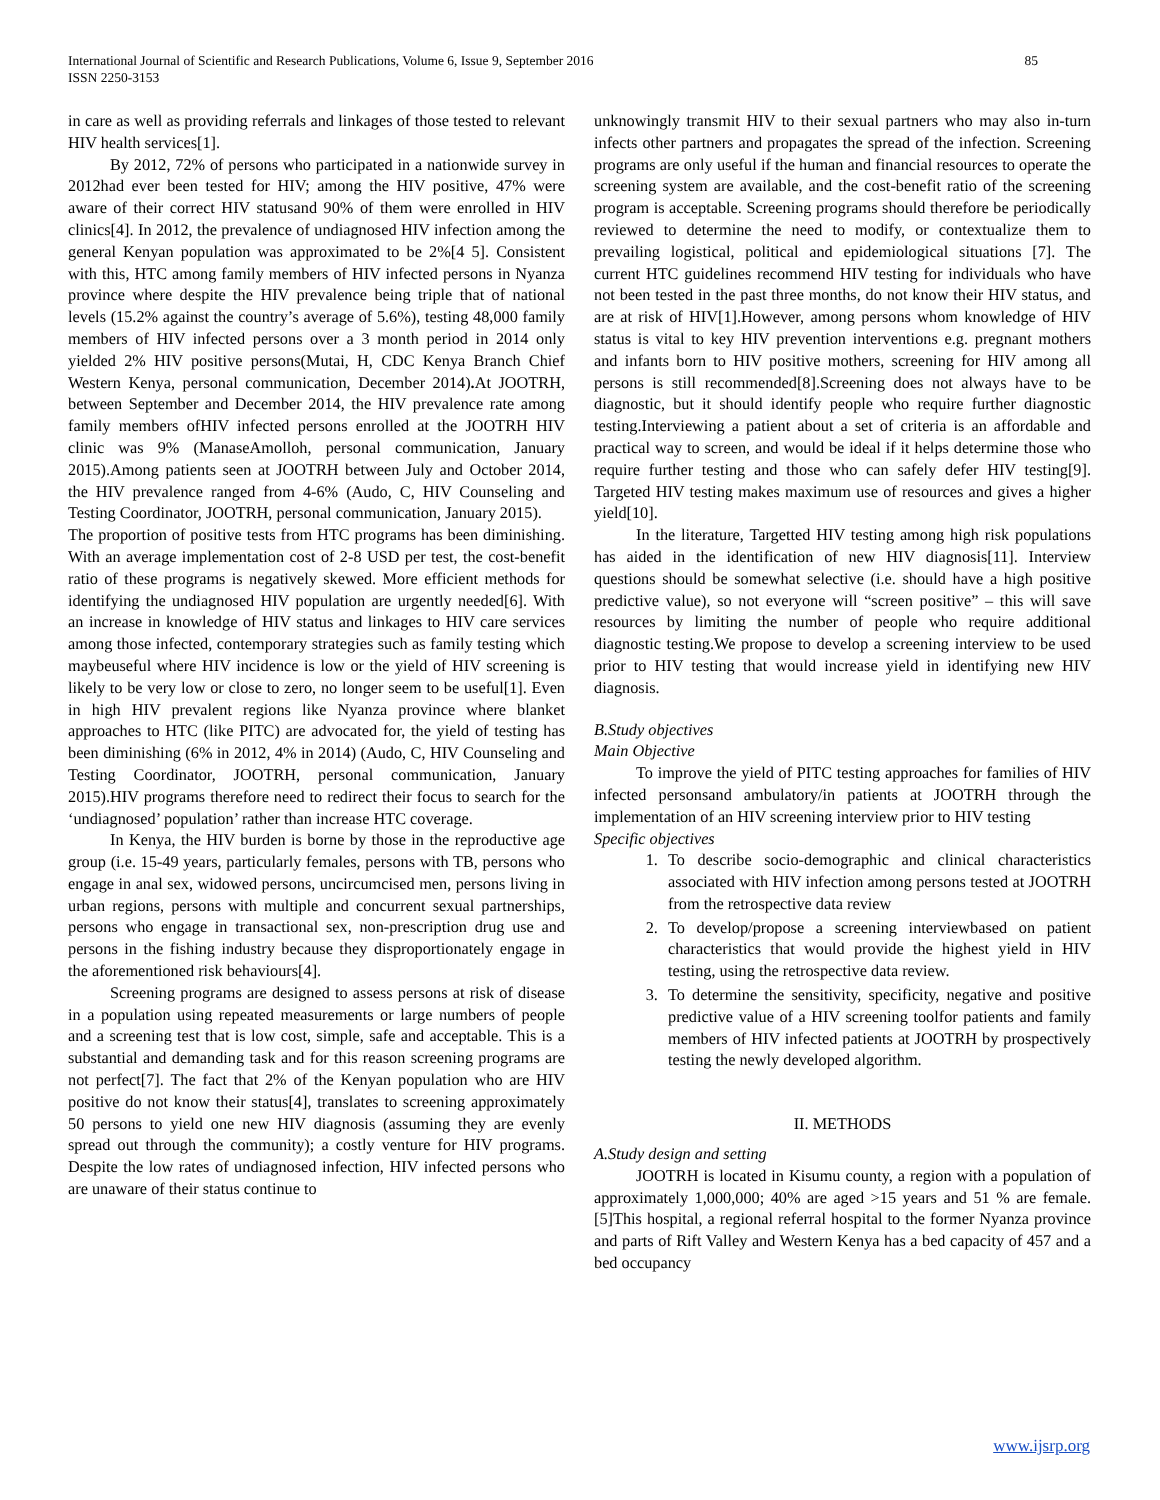International Journal of Scientific and Research Publications, Volume 6, Issue 9, September 2016
ISSN 2250-3153
85
in care as well as providing referrals and linkages of those tested to relevant HIV health services[1].
By 2012, 72% of persons who participated in a nationwide survey in 2012had ever been tested for HIV; among the HIV positive, 47% were aware of their correct HIV statusand 90% of them were enrolled in HIV clinics[4]. In 2012, the prevalence of undiagnosed HIV infection among the general Kenyan population was approximated to be 2%[4 5]. Consistent with this, HTC among family members of HIV infected persons in Nyanza province where despite the HIV prevalence being triple that of national levels (15.2% against the country’s average of 5.6%), testing 48,000 family members of HIV infected persons over a 3 month period in 2014 only yielded 2% HIV positive persons(Mutai, H, CDC Kenya Branch Chief Western Kenya, personal communication, December 2014). At JOOTRH, between September and December 2014, the HIV prevalence rate among family members ofHIV infected persons enrolled at the JOOTRH HIV clinic was 9% (ManaseAmolloh, personal communication, January 2015).Among patients seen at JOOTRH between July and October 2014, the HIV prevalence ranged from 4-6% (Audo, C, HIV Counseling and Testing Coordinator, JOOTRH, personal communication, January 2015).
The proportion of positive tests from HTC programs has been diminishing. With an average implementation cost of 2-8 USD per test, the cost-benefit ratio of these programs is negatively skewed. More efficient methods for identifying the undiagnosed HIV population are urgently needed[6]. With an increase in knowledge of HIV status and linkages to HIV care services among those infected, contemporary strategies such as family testing which maybeuseful where HIV incidence is low or the yield of HIV screening is likely to be very low or close to zero, no longer seem to be useful[1]. Even in high HIV prevalent regions like Nyanza province where blanket approaches to HTC (like PITC) are advocated for, the yield of testing has been diminishing (6% in 2012, 4% in 2014) (Audo, C, HIV Counseling and Testing Coordinator, JOOTRH, personal communication, January 2015).HIV programs therefore need to redirect their focus to search for the ‘undiagnosed’ population’ rather than increase HTC coverage.
In Kenya, the HIV burden is borne by those in the reproductive age group (i.e. 15-49 years, particularly females, persons with TB, persons who engage in anal sex, widowed persons, uncircumcised men, persons living in urban regions, persons with multiple and concurrent sexual partnerships, persons who engage in transactional sex, non-prescription drug use and persons in the fishing industry because they disproportionately engage in the aforementioned risk behaviours[4].
Screening programs are designed to assess persons at risk of disease in a population using repeated measurements or large numbers of people and a screening test that is low cost, simple, safe and acceptable. This is a substantial and demanding task and for this reason screening programs are not perfect[7]. The fact that 2% of the Kenyan population who are HIV positive do not know their status[4], translates to screening approximately 50 persons to yield one new HIV diagnosis (assuming they are evenly spread out through the community); a costly venture for HIV programs. Despite the low rates of undiagnosed infection, HIV infected persons who are unaware of their status continue to
unknowingly transmit HIV to their sexual partners who may also in-turn infects other partners and propagates the spread of the infection. Screening programs are only useful if the human and financial resources to operate the screening system are available, and the cost-benefit ratio of the screening program is acceptable. Screening programs should therefore be periodically reviewed to determine the need to modify, or contextualize them to prevailing logistical, political and epidemiological situations [7]. The current HTC guidelines recommend HIV testing for individuals who have not been tested in the past three months, do not know their HIV status, and are at risk of HIV[1].However, among persons whom knowledge of HIV status is vital to key HIV prevention interventions e.g. pregnant mothers and infants born to HIV positive mothers, screening for HIV among all persons is still recommended[8].Screening does not always have to be diagnostic, but it should identify people who require further diagnostic testing.Interviewing a patient about a set of criteria is an affordable and practical way to screen, and would be ideal if it helps determine those who require further testing and those who can safely defer HIV testing[9]. Targeted HIV testing makes maximum use of resources and gives a higher yield[10].
In the literature, Targetted HIV testing among high risk populations has aided in the identification of new HIV diagnosis[11]. Interview questions should be somewhat selective (i.e. should have a high positive predictive value), so not everyone will “screen positive” – this will save resources by limiting the number of people who require additional diagnostic testing.We propose to develop a screening interview to be used prior to HIV testing that would increase yield in identifying new HIV diagnosis.
B.Study objectives
Main Objective
To improve the yield of PITC testing approaches for families of HIV infected personsand ambulatory/in patients at JOOTRH through the implementation of an HIV screening interview prior to HIV testing
Specific objectives
1. To describe socio-demographic and clinical characteristics associated with HIV infection among persons tested at JOOTRH from the retrospective data review
2. To develop/propose a screening interviewbased on patient characteristics that would provide the highest yield in HIV testing, using the retrospective data review.
3. To determine the sensitivity, specificity, negative and positive predictive value of a HIV screening toolfor patients and family members of HIV infected patients at JOOTRH by prospectively testing the newly developed algorithm.
II. METHODS
A.Study design and setting
JOOTRH is located in Kisumu county, a region with a population of approximately 1,000,000; 40% are aged >15 years and 51 % are female.[5]This hospital, a regional referral hospital to the former Nyanza province and parts of Rift Valley and Western Kenya has a bed capacity of 457 and a bed occupancy
www.ijsrp.org